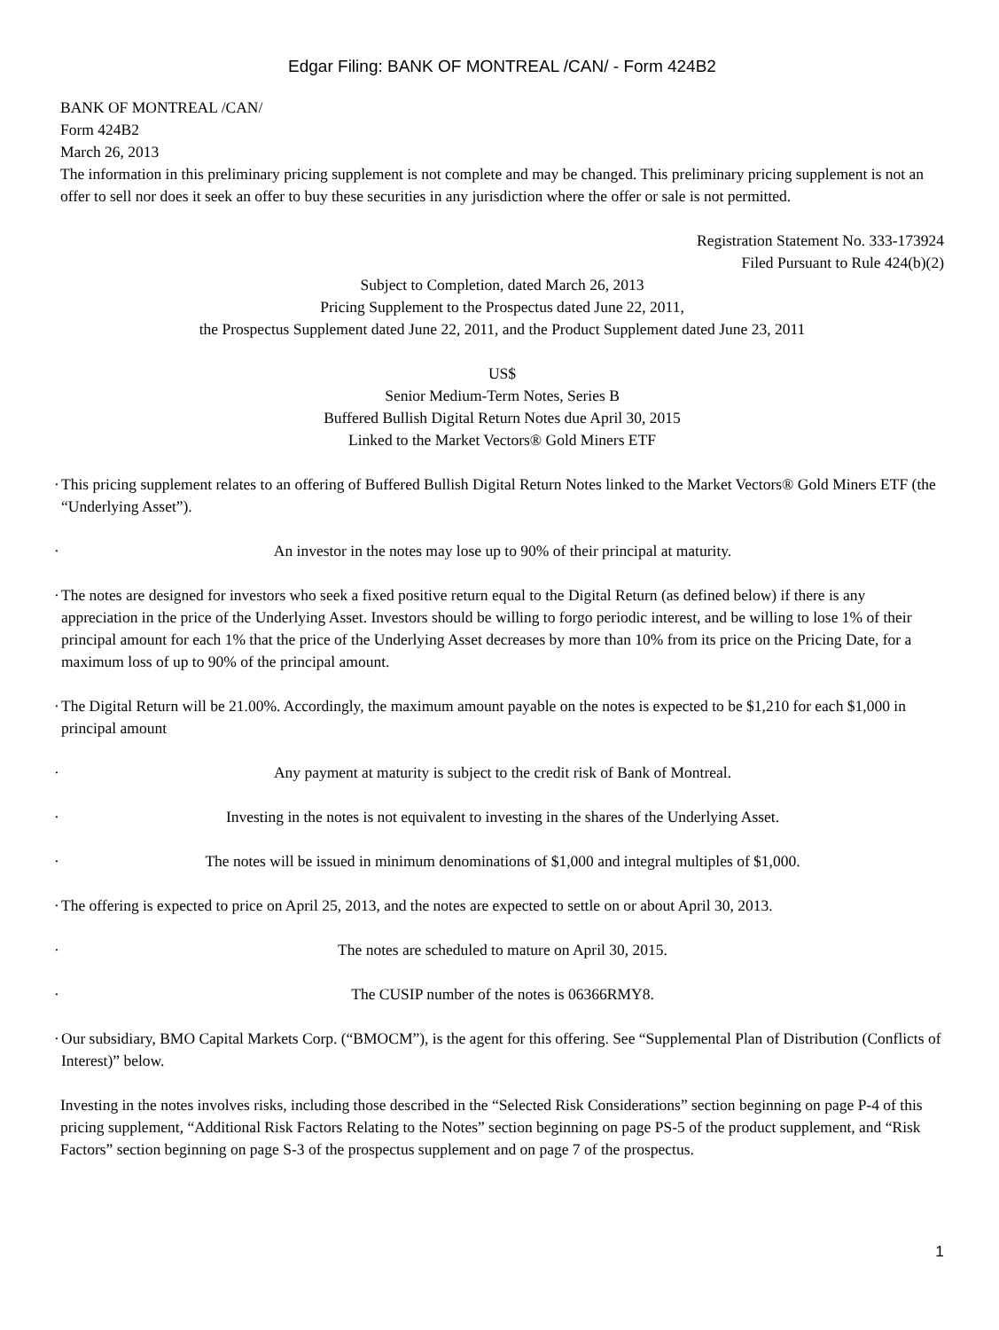Edgar Filing: BANK OF MONTREAL /CAN/ - Form 424B2
BANK OF MONTREAL /CAN/
Form 424B2
March 26, 2013
The information in this preliminary pricing supplement is not complete and may be changed. This preliminary pricing supplement is not an offer to sell nor does it seek an offer to buy these securities in any jurisdiction where the offer or sale is not permitted.
Registration Statement No. 333-173924
Filed Pursuant to Rule 424(b)(2)
Subject to Completion, dated March 26, 2013
Pricing Supplement to the Prospectus dated June 22, 2011,
the Prospectus Supplement dated June 22, 2011, and the Product Supplement dated June 23, 2011
US$
Senior Medium-Term Notes, Series B
Buffered Bullish Digital Return Notes due April 30, 2015
Linked to the Market Vectors® Gold Miners ETF
· This pricing supplement relates to an offering of Buffered Bullish Digital Return Notes linked to the Market Vectors® Gold Miners ETF (the “Underlying Asset”).
· An investor in the notes may lose up to 90% of their principal at maturity.
· The notes are designed for investors who seek a fixed positive return equal to the Digital Return (as defined below) if there is any appreciation in the price of the Underlying Asset. Investors should be willing to forgo periodic interest, and be willing to lose 1% of their principal amount for each 1% that the price of the Underlying Asset decreases by more than 10% from its price on the Pricing Date, for a maximum loss of up to 90% of the principal amount.
· The Digital Return will be 21.00%. Accordingly, the maximum amount payable on the notes is expected to be $1,210 for each $1,000 in principal amount
· Any payment at maturity is subject to the credit risk of Bank of Montreal.
· Investing in the notes is not equivalent to investing in the shares of the Underlying Asset.
· The notes will be issued in minimum denominations of $1,000 and integral multiples of $1,000.
· The offering is expected to price on April 25, 2013, and the notes are expected to settle on or about April 30, 2013.
· The notes are scheduled to mature on April 30, 2015.
· The CUSIP number of the notes is 06366RMY8.
· Our subsidiary, BMO Capital Markets Corp. (“BMOCM”), is the agent for this offering. See “Supplemental Plan of Distribution (Conflicts of Interest)” below.
Investing in the notes involves risks, including those described in the “Selected Risk Considerations” section beginning on page P-4 of this pricing supplement, “Additional Risk Factors Relating to the Notes” section beginning on page PS-5 of the product supplement, and “Risk Factors” section beginning on page S-3 of the prospectus supplement and on page 7 of the prospectus.
1